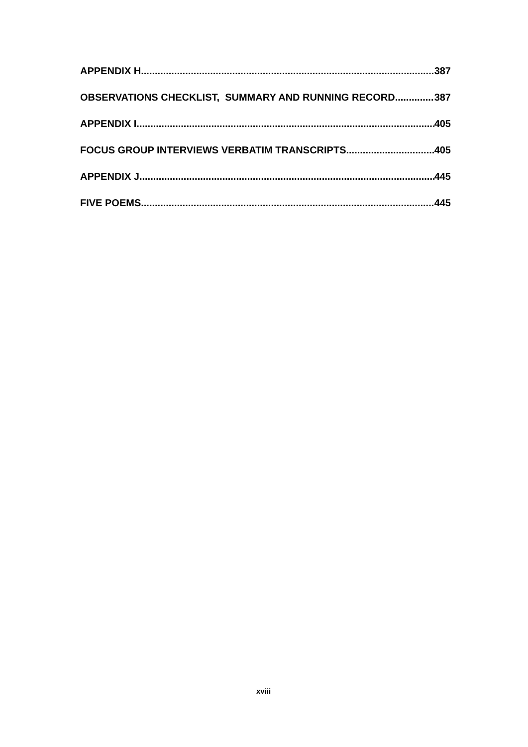APPENDIX H 387
OBSERVATIONS CHECKLIST, SUMMARY AND RUNNING RECORD 387
APPENDIX I 405
FOCUS GROUP INTERVIEWS VERBATIM TRANSCRIPTS 405
APPENDIX J 445
FIVE POEMS 445
xviii